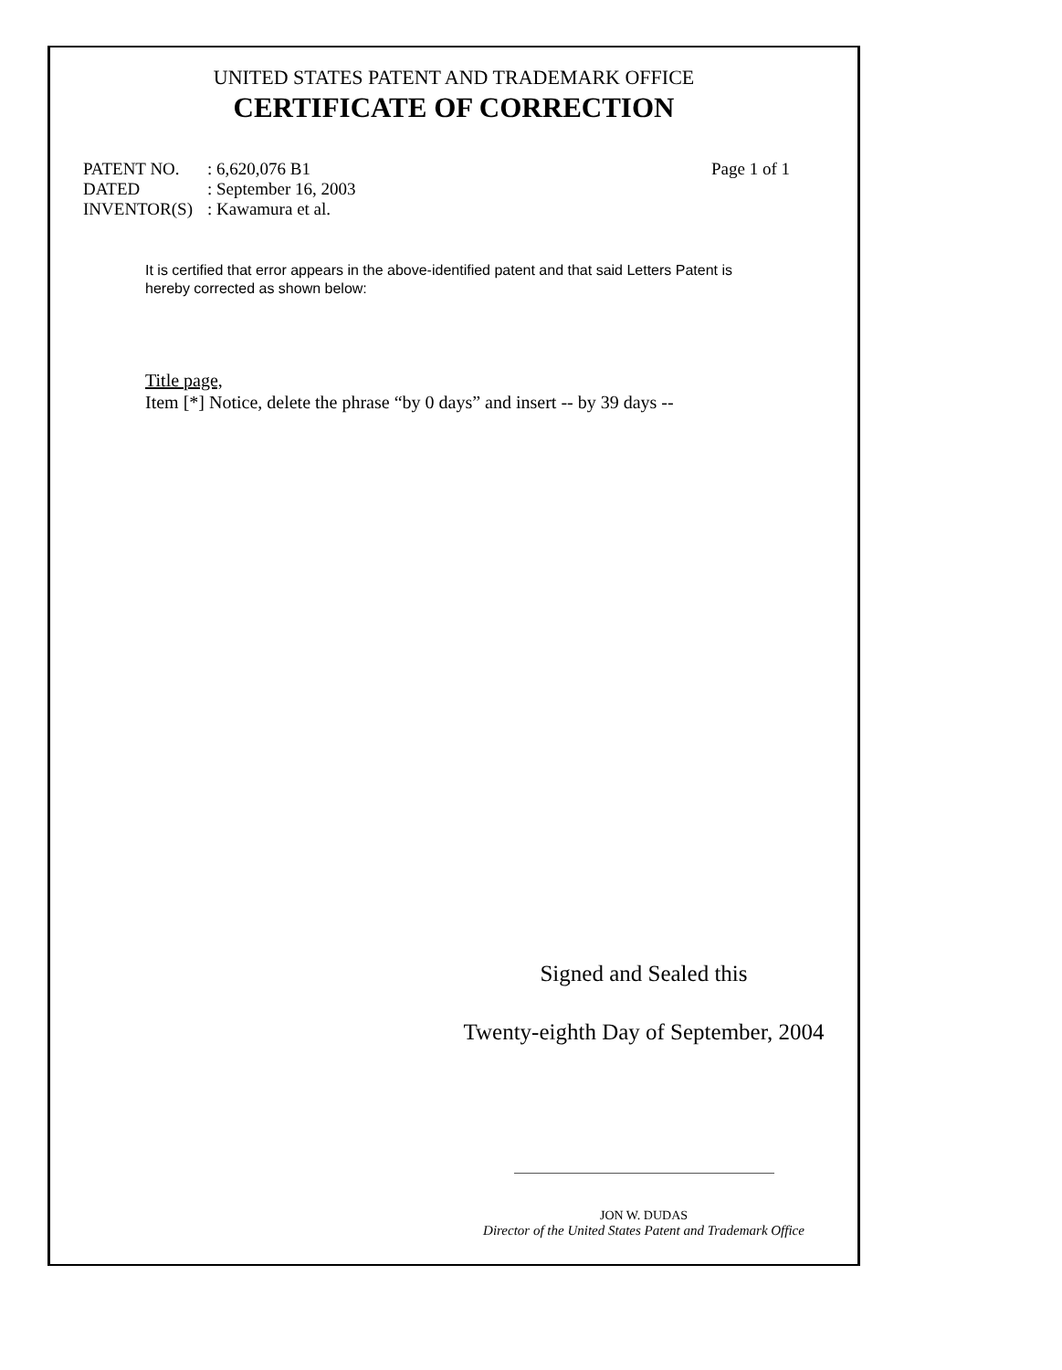UNITED STATES PATENT AND TRADEMARK OFFICE
CERTIFICATE OF CORRECTION
| PATENT NO. | : 6,620,076 B1 |
| DATED | : September 16, 2003 |
| INVENTOR(S) | : Kawamura et al. |
Page 1 of 1
It is certified that error appears in the above-identified patent and that said Letters Patent is hereby corrected as shown below:
Title page,
Item [*] Notice, delete the phrase “by 0 days” and insert -- by 39 days --
Signed and Sealed this
Twenty-eighth Day of September, 2004
JON W. DUDAS
Director of the United States Patent and Trademark Office